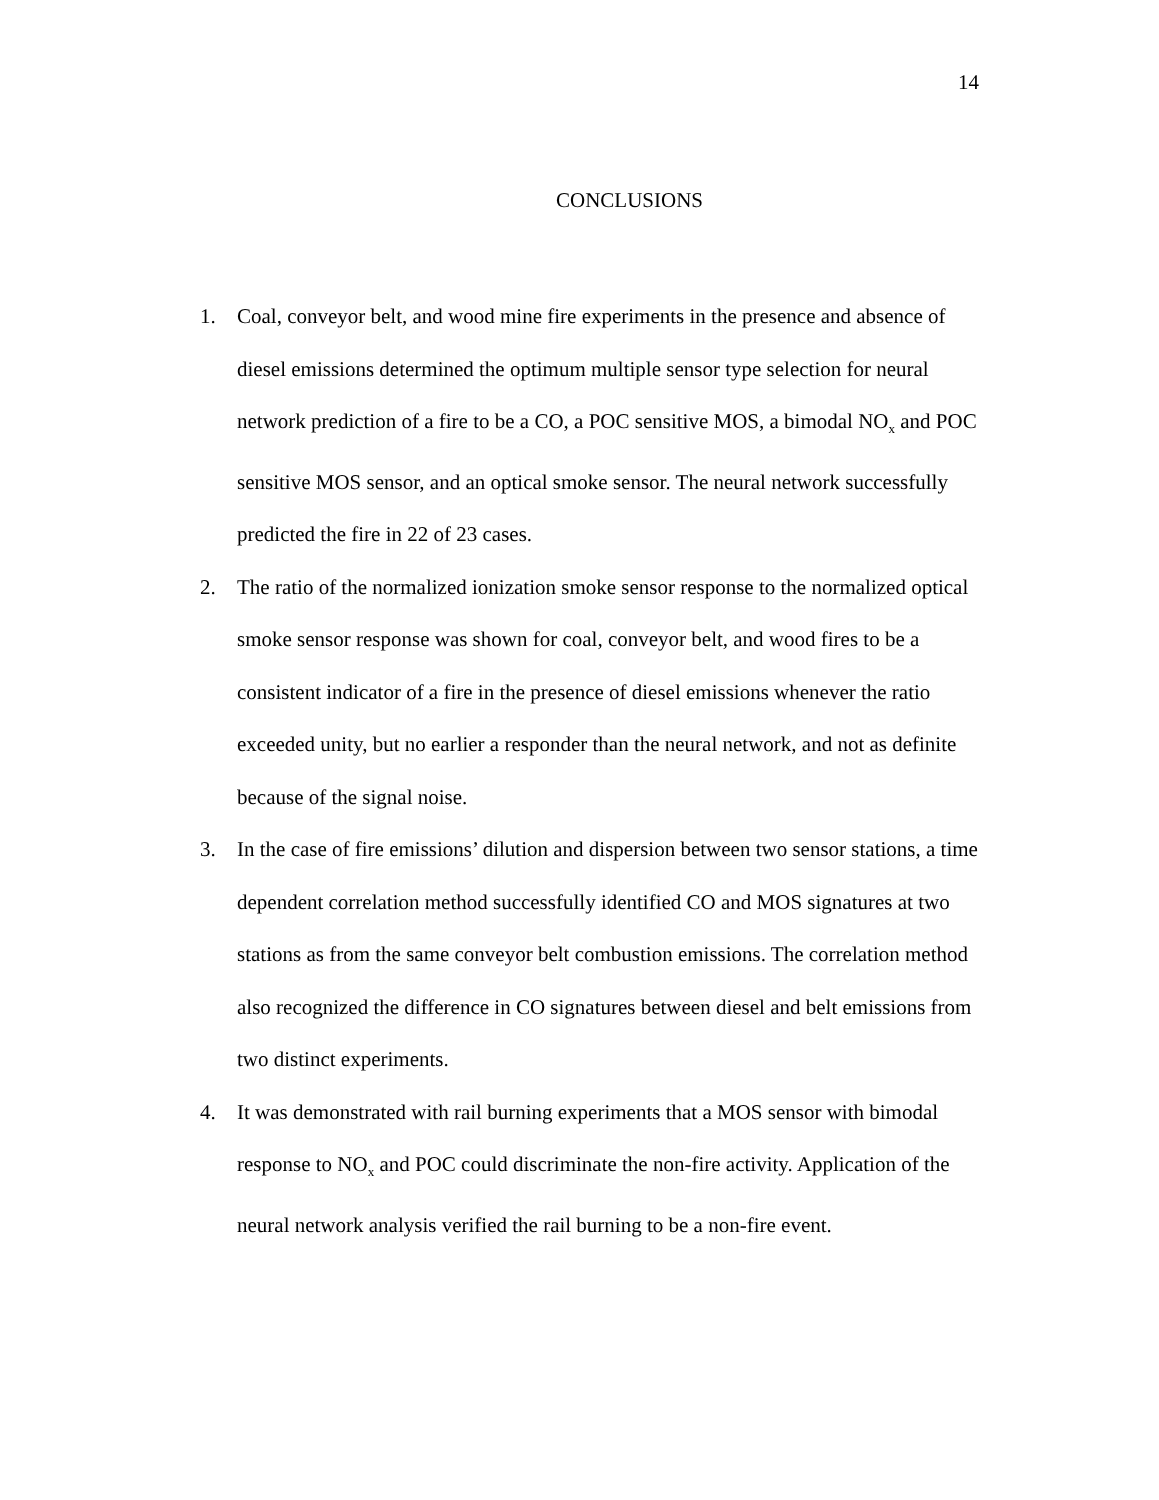14
CONCLUSIONS
1. Coal, conveyor belt, and wood mine fire experiments in the presence and absence of diesel emissions determined the optimum multiple sensor type selection for neural network prediction of a fire to be a CO, a POC sensitive MOS, a bimodal NO<sub>x</sub> and POC sensitive MOS sensor, and an optical smoke sensor. The neural network successfully predicted the fire in 22 of 23 cases.
2. The ratio of the normalized ionization smoke sensor response to the normalized optical smoke sensor response was shown for coal, conveyor belt, and wood fires to be a consistent indicator of a fire in the presence of diesel emissions whenever the ratio exceeded unity, but no earlier a responder than the neural network, and not as definite because of the signal noise.
3. In the case of fire emissions’ dilution and dispersion between two sensor stations, a time dependent correlation method successfully identified CO and MOS signatures at two stations as from the same conveyor belt combustion emissions. The correlation method also recognized the difference in CO signatures between diesel and belt emissions from two distinct experiments.
4. It was demonstrated with rail burning experiments that a MOS sensor with bimodal response to NO<sub>x</sub> and POC could discriminate the non-fire activity. Application of the neural network analysis verified the rail burning to be a non-fire event.